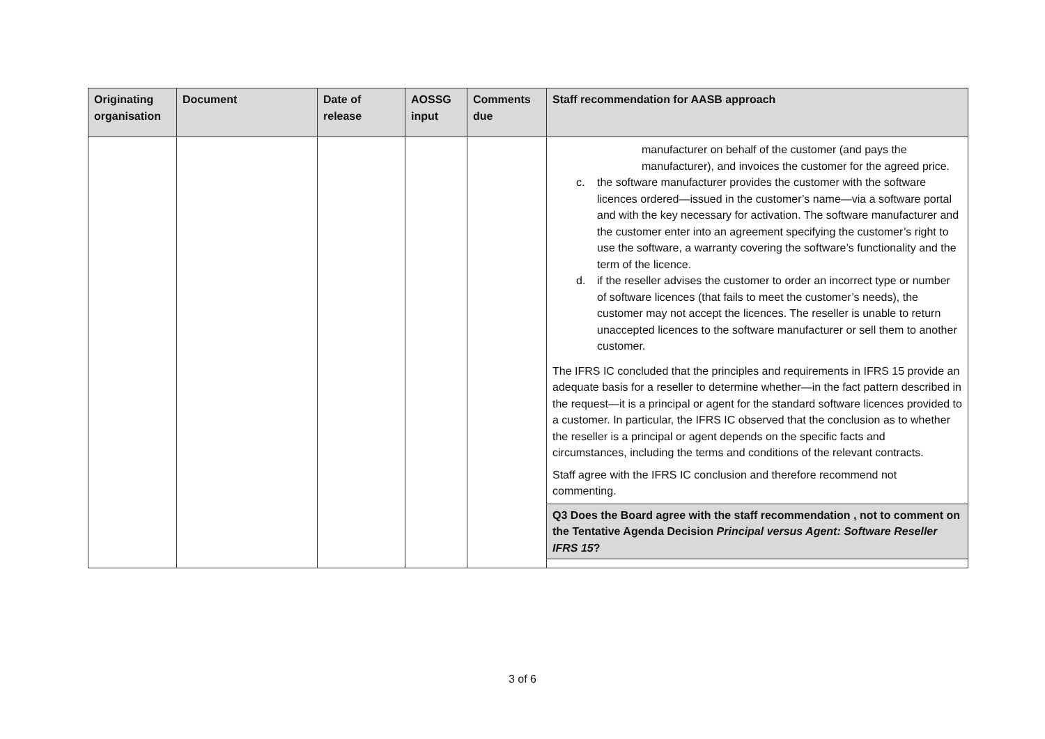| Originating organisation | Document | Date of release | AOSSG input | Comments due | Staff recommendation for AASB approach |
| --- | --- | --- | --- | --- | --- |
| | | | | | manufacturer on behalf of the customer (and pays the manufacturer), and invoices the customer for the agreed price. c. the software manufacturer provides the customer with the software licences ordered—issued in the customer’s name—via a software portal and with the key necessary for activation. The software manufacturer and the customer enter into an agreement specifying the customer’s right to use the software, a warranty covering the software’s functionality and the term of the licence. d. if the reseller advises the customer to order an incorrect type or number of software licences (that fails to meet the customer’s needs), the customer may not accept the licences. The reseller is unable to return unaccepted licences to the software manufacturer or sell them to another customer. The IFRS IC concluded that the principles and requirements in IFRS 15 provide an adequate basis for a reseller to determine whether—in the fact pattern described in the request—it is a principal or agent for the standard software licences provided to a customer. In particular, the IFRS IC observed that the conclusion as to whether the reseller is a principal or agent depends on the specific facts and circumstances, including the terms and conditions of the relevant contracts. Staff agree with the IFRS IC conclusion and therefore recommend not commenting. |
| | | | | | Q3 Does the Board agree with the staff recommendation , not to comment on the Tentative Agenda Decision Principal versus Agent: Software Reseller IFRS 15 ? |
3 of 6